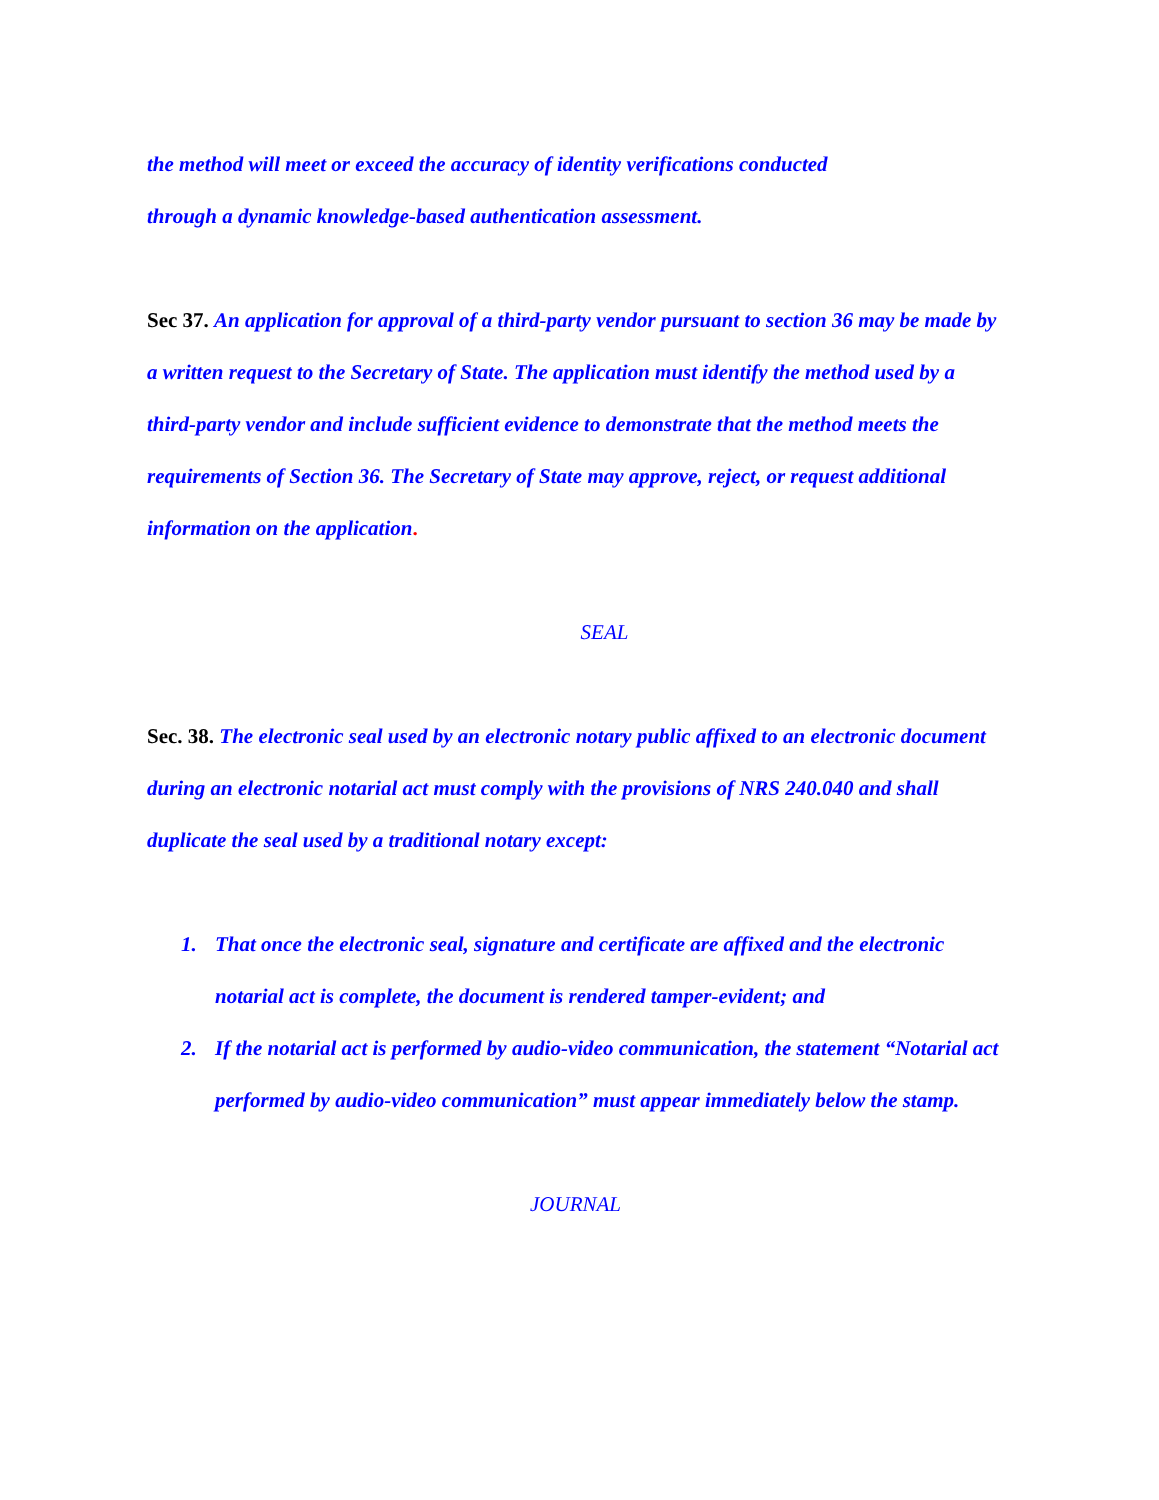the method will meet or exceed the accuracy of identity verifications conducted
through a dynamic knowledge-based authentication assessment.
Sec 37. An application for approval of a third-party vendor pursuant to section 36 may be made by a written request to the Secretary of State. The application must identify the method used by a third-party vendor and include sufficient evidence to demonstrate that the method meets the requirements of Section 36. The Secretary of State may approve, reject, or request additional information on the application.
SEAL
Sec. 38. The electronic seal used by an electronic notary public affixed to an electronic document during an electronic notarial act must comply with the provisions of NRS 240.040 and shall duplicate the seal used by a traditional notary except:
1. That once the electronic seal, signature and certificate are affixed and the electronic notarial act is complete, the document is rendered tamper-evident; and
2. If the notarial act is performed by audio-video communication, the statement “Notarial act performed by audio-video communication” must appear immediately below the stamp.
JOURNAL